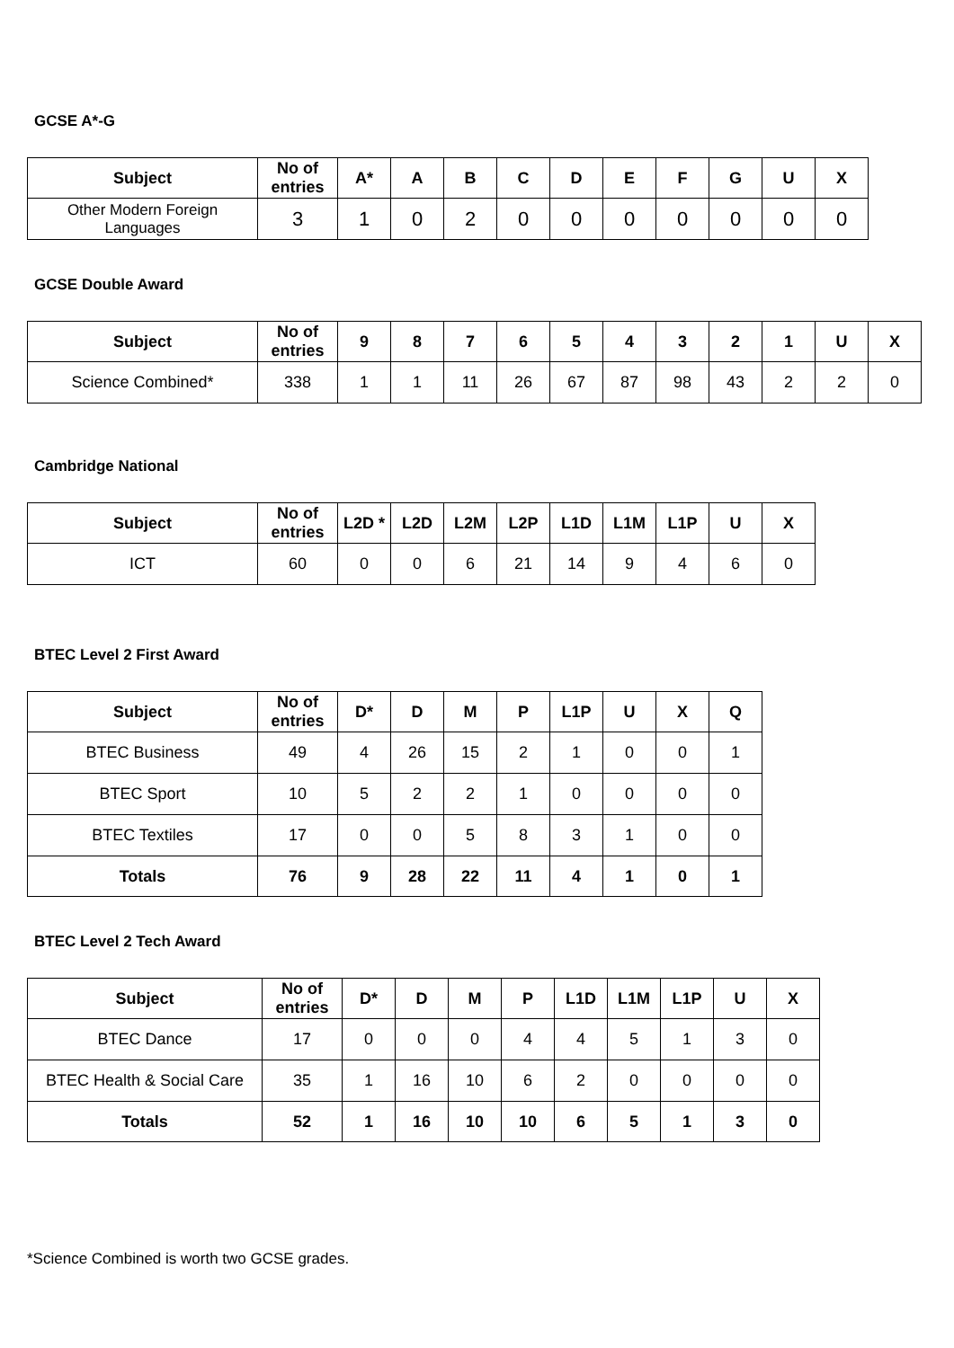GCSE A*-G
| Subject | No of entries | A* | A | B | C | D | E | F | G | U | X |
| --- | --- | --- | --- | --- | --- | --- | --- | --- | --- | --- | --- |
| Other Modern Foreign Languages | 3 | 1 | 0 | 2 | 0 | 0 | 0 | 0 | 0 | 0 | 0 |
GCSE Double Award
| Subject | No of entries | 9 | 8 | 7 | 6 | 5 | 4 | 3 | 2 | 1 | U | X |
| --- | --- | --- | --- | --- | --- | --- | --- | --- | --- | --- | --- | --- |
| Science Combined* | 338 | 1 | 1 | 11 | 26 | 67 | 87 | 98 | 43 | 2 | 2 | 0 |
Cambridge National
| Subject | No of entries | L2D * | L2D | L2M | L2P | L1D | L1M | L1P | U | X |
| --- | --- | --- | --- | --- | --- | --- | --- | --- | --- | --- |
| ICT | 60 | 0 | 0 | 6 | 21 | 14 | 9 | 4 | 6 | 0 |
BTEC Level 2 First Award
| Subject | No of entries | D* | D | M | P | L1P | U | X | Q |
| --- | --- | --- | --- | --- | --- | --- | --- | --- | --- |
| BTEC Business | 49 | 4 | 26 | 15 | 2 | 1 | 0 | 0 | 1 |
| BTEC Sport | 10 | 5 | 2 | 2 | 1 | 0 | 0 | 0 | 0 |
| BTEC Textiles | 17 | 0 | 0 | 5 | 8 | 3 | 1 | 0 | 0 |
| Totals | 76 | 9 | 28 | 22 | 11 | 4 | 1 | 0 | 1 |
BTEC Level 2 Tech Award
| Subject | No of entries | D* | D | M | P | L1D | L1M | L1P | U | X |
| --- | --- | --- | --- | --- | --- | --- | --- | --- | --- | --- |
| BTEC Dance | 17 | 0 | 0 | 0 | 4 | 4 | 5 | 1 | 3 | 0 |
| BTEC Health & Social Care | 35 | 1 | 16 | 10 | 6 | 2 | 0 | 0 | 0 | 0 |
| Totals | 52 | 1 | 16 | 10 | 10 | 6 | 5 | 1 | 3 | 0 |
*Science Combined is worth two GCSE grades.